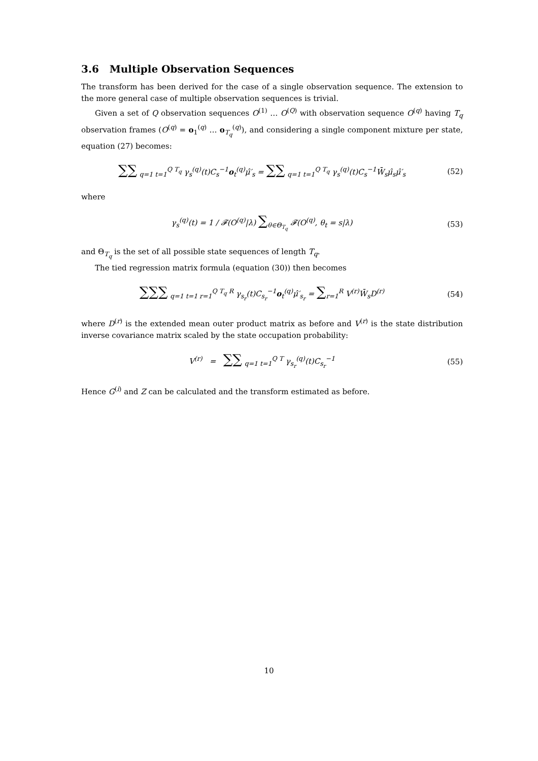3.6 Multiple Observation Sequences
The transform has been derived for the case of a single observation sequence. The extension to the more general case of multiple observation sequences is trivial.
Given a set of Q observation sequences O<sup>(1)</sup> … O<sup>(Q)</sup> with observation sequence O<sup>(q)</sup> having T<sub>q</sub> observation frames (O<sup>(q)</sup> = o<sub>1</sub><sup>(q)</sup> … o<sub>T<sub>q</sub></sub><sup>(q)</sup>), and considering a single component mixture per state, equation (27) becomes:
∑∑ <sub>q=1 t=1</sub><sup>Q T<sub>q</sub></sup> γ<sub>s</sub><sup>(q)</sup>(t)C<sub>s</sub><sup>−1</sup>o<sub>t</sub><sup>(q)</sup>μ̂′<sub>s</sub> = ∑∑ <sub>q=1 t=1</sub><sup>Q T<sub>q</sub></sup> γ<sub>s</sub><sup>(q)</sup>(t)C<sub>s</sub><sup>−1</sup>W̄<sub>s</sub>μ̂<sub>s</sub>μ̂′<sub>s</sub>
(52)
where
γ<sub>s</sub><sup>(q)</sup>(t) = 1 / 𝓕(O<sup>(q)</sup>|λ) ∑<sub>θ∈Θ<sub>T<sub>q</sub></sub></sub> 𝓕(O<sup>(q)</sup>, θ<sub>t</sub> = s|λ)
(53)
and Θ<sub>T<sub>q</sub></sub> is the set of all possible state sequences of length T<sub>q</sub>.
The tied regression matrix formula (equation (30)) then becomes
∑∑∑ <sub>q=1 t=1 r=1</sub><sup>Q T<sub>q</sub> R</sup> γ<sub>s<sub>r</sub></sub>(t)C<sub>s<sub>r</sub></sub><sup>−1</sup>o<sub>t</sub><sup>(q)</sup>μ̂′<sub>s<sub>r</sub></sub> = ∑<sub>r=1</sub><sup>R</sup> V<sup>(r)</sup>W̄<sub>s</sub>D<sup>(r)</sup>
(54)
where D<sup>(r)</sup> is the extended mean outer product matrix as before and V<sup>(r)</sup> is the state distribution inverse covariance matrix scaled by the state occupation probability:
V<sup>(r)</sup> = ∑∑ <sub>q=1 t=1</sub><sup>Q T</sup> γ<sub>s<sub>r</sub></sub><sup>(q)</sup>(t)C<sub>s<sub>r</sub></sub><sup>−1</sup>
(55)
Hence G<sup>(i)</sup> and Z can be calculated and the transform estimated as before.
10